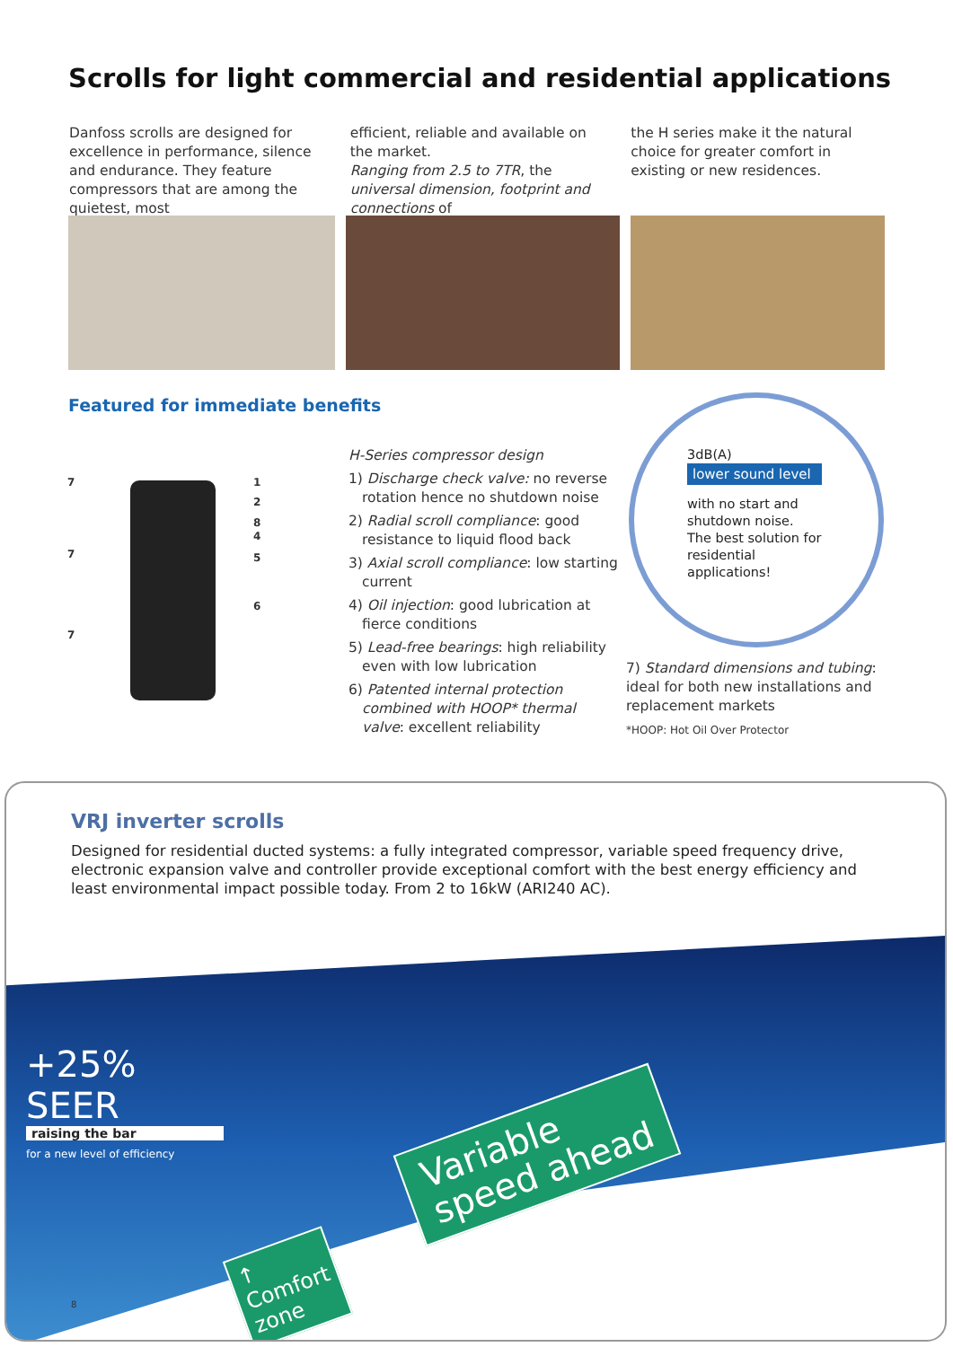Scrolls for light commercial and residential applications
Danfoss scrolls are designed for excellence in performance, silence and endurance. They feature compressors that are among the quietest, most
efficient, reliable and available on the market.
Ranging from 2.5 to 7TR, the universal dimension, footprint and connections of
the H series make it the natural choice for greater comfort in existing or new residences.
Featured for immediate benefits
7
7
7
1
2
8
4
5
6
H-Series compressor design
1) Discharge check valve: no reverse rotation hence no shutdown noise
2) Radial scroll compliance: good resistance to liquid flood back
3) Axial scroll compliance: low starting current
4) Oil injection: good lubrication at fierce conditions
5) Lead-free bearings: high reliability even with low lubrication
6) Patented internal protection combined with HOOP* thermal valve: excellent reliability
3dB(A)
lower sound level
with no start and shutdown noise. The best solution for residential applications!
7) Standard dimensions and tubing: ideal for both new installations and replacement markets
*HOOP: Hot Oil Over Protector
VRJ inverter scrolls
Designed for residential ducted systems: a fully integrated compressor, variable speed frequency drive, electronic expansion valve and controller provide exceptional comfort with the best energy efficiency and least environmental impact possible today. From 2 to 16kW (ARI240 AC).
+25% SEER
raising the bar
for a new level of efficiency
Variable
speed ahead
↑
Comfort
zone
8